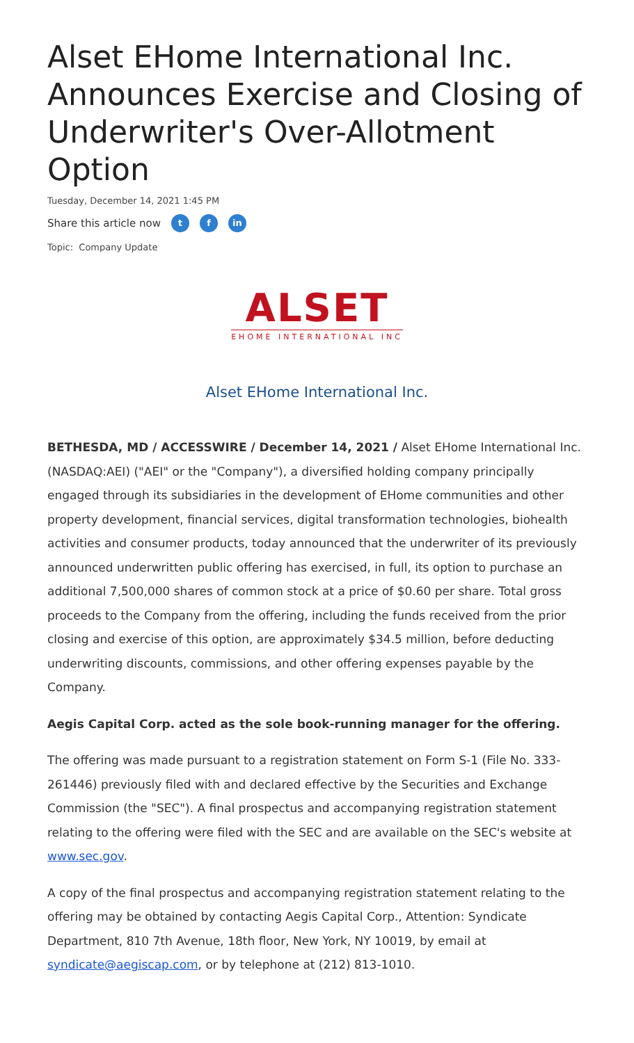Alset EHome International Inc. Announces Exercise and Closing of Underwriter's Over-Allotment Option
Tuesday, December 14, 2021 1:45 PM
Share this article now t f in
Topic: Company Update
ALSET
EHOME INTERNATIONAL INC
Alset EHome International Inc.
BETHESDA, MD / ACCESSWIRE / December 14, 2021 / Alset EHome International Inc. (NASDAQ:AEI) ("AEI" or the "Company"), a diversified holding company principally engaged through its subsidiaries in the development of EHome communities and other property development, financial services, digital transformation technologies, biohealth activities and consumer products, today announced that the underwriter of its previously announced underwritten public offering has exercised, in full, its option to purchase an additional 7,500,000 shares of common stock at a price of $0.60 per share. Total gross proceeds to the Company from the offering, including the funds received from the prior closing and exercise of this option, are approximately $34.5 million, before deducting underwriting discounts, commissions, and other offering expenses payable by the Company.
Aegis Capital Corp. acted as the sole book-running manager for the offering.
The offering was made pursuant to a registration statement on Form S-1 (File No. 333-261446) previously filed with and declared effective by the Securities and Exchange Commission (the "SEC"). A final prospectus and accompanying registration statement relating to the offering were filed with the SEC and are available on the SEC's website at www.sec.gov.
A copy of the final prospectus and accompanying registration statement relating to the offering may be obtained by contacting Aegis Capital Corp., Attention: Syndicate Department, 810 7th Avenue, 18th floor, New York, NY 10019, by email at syndicate@aegiscap.com, or by telephone at (212) 813-1010.